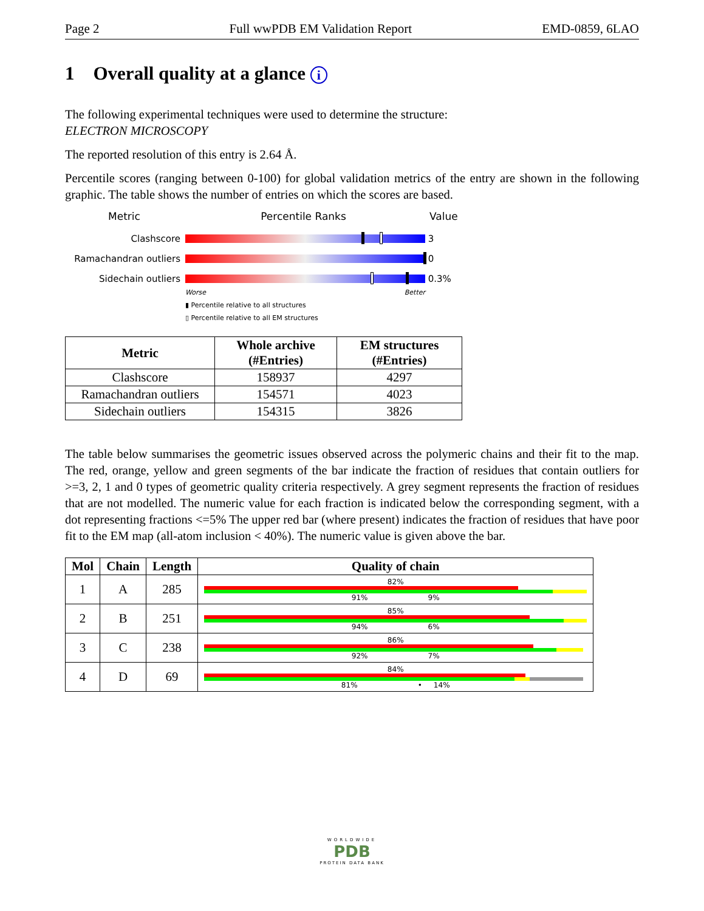Page 2 Full wwPDB EM Validation Report EMD-0859, 6LAO
1 Overall quality at a glance i
The following experimental techniques were used to determine the structure:
ELECTRON MICROSCOPY
The reported resolution of this entry is 2.64 Å.
Percentile scores (ranging between 0-100) for global validation metrics of the entry are shown in the following graphic. The table shows the number of entries on which the scores are based.
Metric Percentile Ranks Value
Clashscore 3
Ramachandran outliers 0
Sidechain outliers 0.3%
Worse Better
▮ Percentile relative to all structures
▯ Percentile relative to all EM structures
| Metric | Whole archive (#Entries) | EM structures (#Entries) |
| --- | --- | --- |
| Clashscore | 158937 | 4297 |
| Ramachandran outliers | 154571 | 4023 |
| Sidechain outliers | 154315 | 3826 |
The table below summarises the geometric issues observed across the polymeric chains and their fit to the map. The red, orange, yellow and green segments of the bar indicate the fraction of residues that contain outliers for >=3, 2, 1 and 0 types of geometric quality criteria respectively. A grey segment represents the fraction of residues that are not modelled. The numeric value for each fraction is indicated below the corresponding segment, with a dot representing fractions <=5% The upper red bar (where present) indicates the fraction of residues that have poor fit to the EM map (all-atom inclusion < 40%). The numeric value is given above the bar.
| Mol | Chain | Length | Quality of chain |
| --- | --- | --- | --- |
| 1 | A | 285 | 82% 91% 9% |
| 2 | B | 251 | 85% 94% 6% |
| 3 | C | 238 | 86% 92% 7% |
| 4 | D | 69 | 84% 81% • 14% |
WORLDWIDE
PDB
PROTEIN DATA BANK